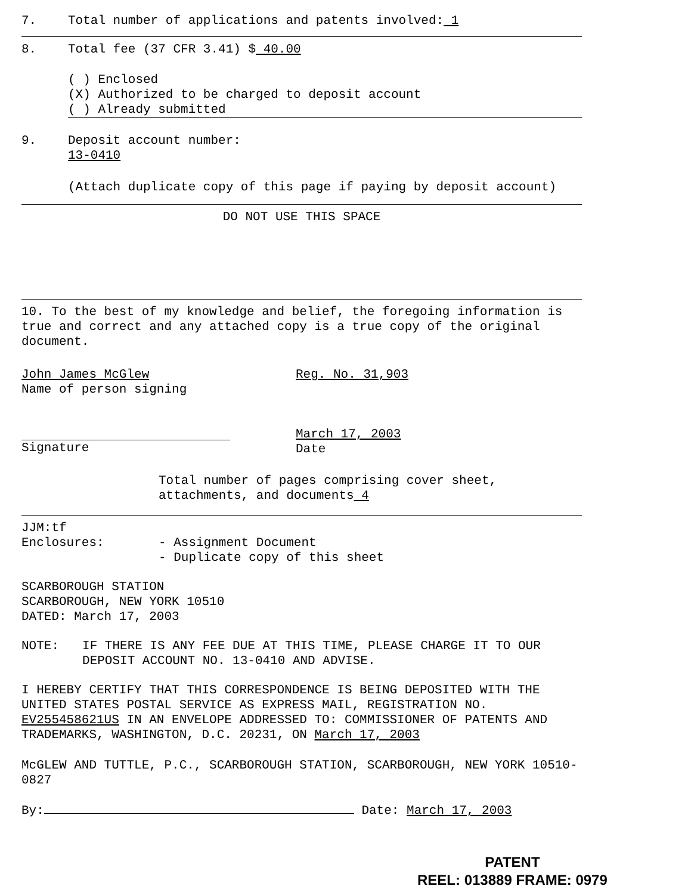7. Total number of applications and patents involved: 1
8. Total fee (37 CFR 3.41) $ 40.00
( ) Enclosed
(X) Authorized to be charged to deposit account
( ) Already submitted
9. Deposit account number:
13-0410
(Attach duplicate copy of this page if paying by deposit account)
DO NOT USE THIS SPACE
10. To the best of my knowledge and belief, the foregoing information is true and correct and any attached copy is a true copy of the original document.
John James McGlew
Name of person signing Reg. No. 31,903
Signature March 17, 2003
Date
Total number of pages comprising cover sheet, attachments, and documents 4
JJM:tf
Enclosures: - Assignment Document
- Duplicate copy of this sheet
SCARBOROUGH STATION
SCARBOROUGH, NEW YORK 10510
DATED: March 17, 2003
NOTE: IF THERE IS ANY FEE DUE AT THIS TIME, PLEASE CHARGE IT TO OUR DEPOSIT ACCOUNT NO. 13-0410 AND ADVISE.
I HEREBY CERTIFY THAT THIS CORRESPONDENCE IS BEING DEPOSITED WITH THE UNITED STATES POSTAL SERVICE AS EXPRESS MAIL, REGISTRATION NO. EV255458621US IN AN ENVELOPE ADDRESSED TO: COMMISSIONER OF PATENTS AND TRADEMARKS, WASHINGTON, D.C. 20231, ON March 17, 2003
McGLEW AND TUTTLE, P.C., SCARBOROUGH STATION, SCARBOROUGH, NEW YORK 10510-0827
By: Date: March 17, 2003
PATENT
REEL: 013889 FRAME: 0979